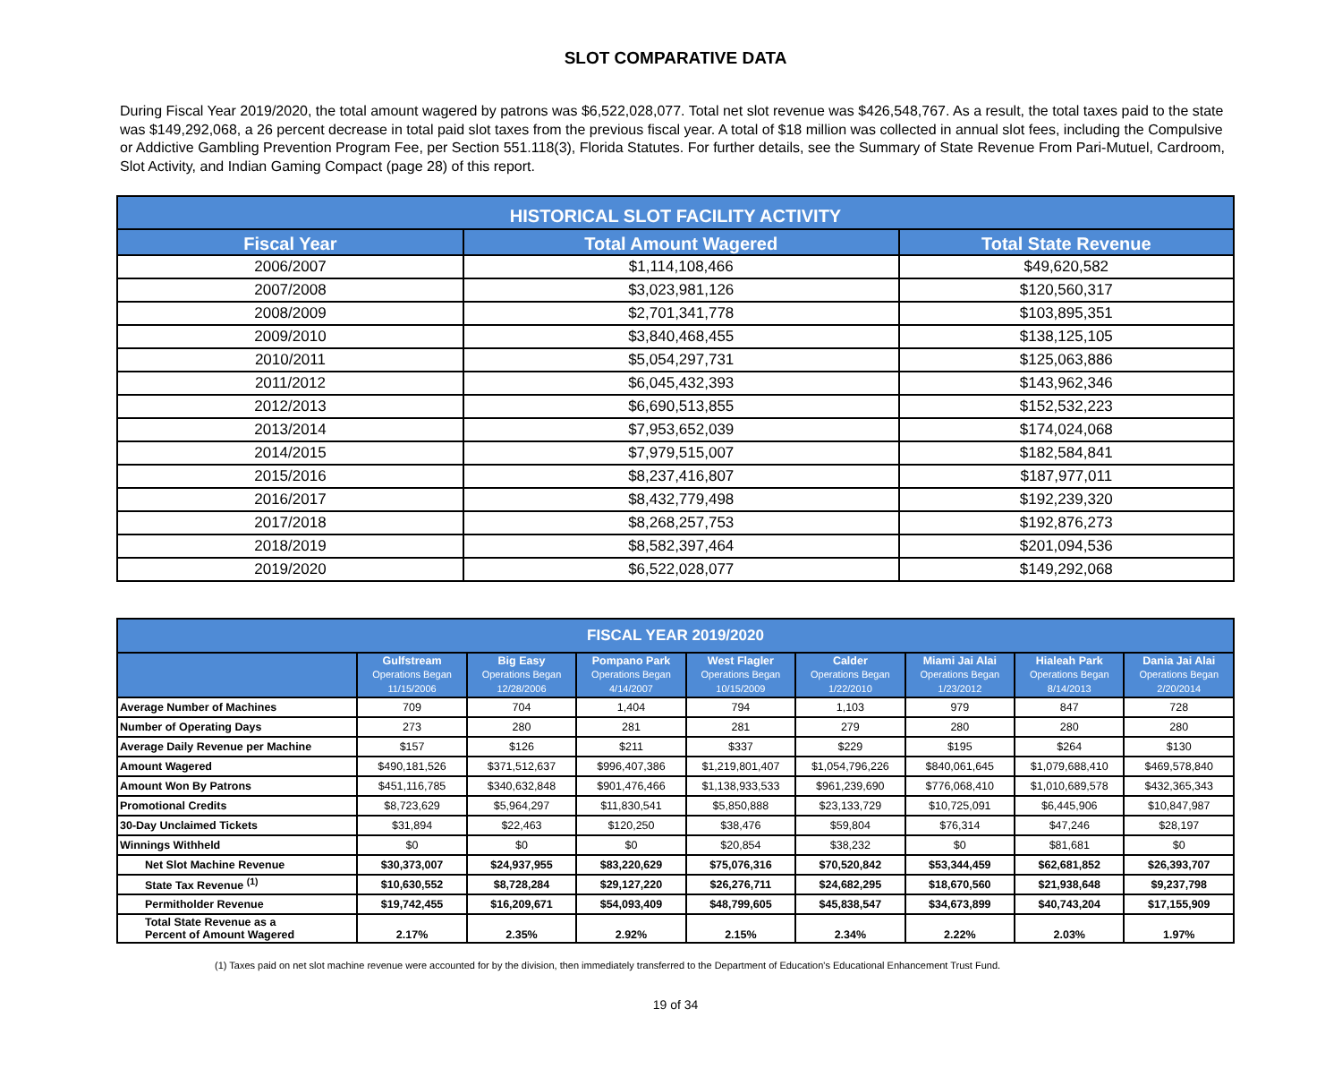SLOT COMPARATIVE DATA
During Fiscal Year 2019/2020, the total amount wagered by patrons was $6,522,028,077. Total net slot revenue was $426,548,767. As a result, the total taxes paid to the state was $149,292,068, a 26 percent decrease in total paid slot taxes from the previous fiscal year. A total of $18 million was collected in annual slot fees, including the Compulsive or Addictive Gambling Prevention Program Fee, per Section 551.118(3), Florida Statutes. For further details, see the Summary of State Revenue From Pari-Mutuel, Cardroom, Slot Activity, and Indian Gaming Compact (page 28) of this report.
| HISTORICAL SLOT FACILITY ACTIVITY | | |
| --- | --- | --- |
| Fiscal Year | Total Amount Wagered | Total State Revenue |
| 2006/2007 | $1,114,108,466 | $49,620,582 |
| 2007/2008 | $3,023,981,126 | $120,560,317 |
| 2008/2009 | $2,701,341,778 | $103,895,351 |
| 2009/2010 | $3,840,468,455 | $138,125,105 |
| 2010/2011 | $5,054,297,731 | $125,063,886 |
| 2011/2012 | $6,045,432,393 | $143,962,346 |
| 2012/2013 | $6,690,513,855 | $152,532,223 |
| 2013/2014 | $7,953,652,039 | $174,024,068 |
| 2014/2015 | $7,979,515,007 | $182,584,841 |
| 2015/2016 | $8,237,416,807 | $187,977,011 |
| 2016/2017 | $8,432,779,498 | $192,239,320 |
| 2017/2018 | $8,268,257,753 | $192,876,273 |
| 2018/2019 | $8,582,397,464 | $201,094,536 |
| 2019/2020 | $6,522,028,077 | $149,292,068 |
| FISCAL YEAR 2019/2020 | | | | | | | | |
| --- | --- | --- | --- | --- | --- | --- | --- | --- |
| | Gulfstream Operations Began 11/15/2006 | Big Easy Operations Began 12/28/2006 | Pompano Park Operations Began 4/14/2007 | West Flagler Operations Began 10/15/2009 | Calder Operations Began 1/22/2010 | Miami Jai Alai Operations Began 1/23/2012 | Hialeah Park Operations Began 8/14/2013 | Dania Jai Alai Operations Began 2/20/2014 |
| Average Number of Machines | 709 | 704 | 1,404 | 794 | 1,103 | 979 | 847 | 728 |
| Number of Operating Days | 273 | 280 | 281 | 281 | 279 | 280 | 280 | 280 |
| Average Daily Revenue per Machine | $157 | $126 | $211 | $337 | $229 | $195 | $264 | $130 |
| Amount Wagered | $490,181,526 | $371,512,637 | $996,407,386 | $1,219,801,407 | $1,054,796,226 | $840,061,645 | $1,079,688,410 | $469,578,840 |
| Amount Won By Patrons | $451,116,785 | $340,632,848 | $901,476,466 | $1,138,933,533 | $961,239,690 | $776,068,410 | $1,010,689,578 | $432,365,343 |
| Promotional Credits | $8,723,629 | $5,964,297 | $11,830,541 | $5,850,888 | $23,133,729 | $10,725,091 | $6,445,906 | $10,847,987 |
| 30-Day Unclaimed Tickets | $31,894 | $22,463 | $120,250 | $38,476 | $59,804 | $76,314 | $47,246 | $28,197 |
| Winnings Withheld | $0 | $0 | $0 | $20,854 | $38,232 | $0 | $81,681 | $0 |
| Net Slot Machine Revenue | $30,373,007 | $24,937,955 | $83,220,629 | $75,076,316 | $70,520,842 | $53,344,459 | $62,681,852 | $26,393,707 |
| State Tax Revenue <sup>(1)</sup> | $10,630,552 | $8,728,284 | $29,127,220 | $26,276,711 | $24,682,295 | $18,670,560 | $21,938,648 | $9,237,798 |
| Permitholder Revenue | $19,742,455 | $16,209,671 | $54,093,409 | $48,799,605 | $45,838,547 | $34,673,899 | $40,743,204 | $17,155,909 |
| Total State Revenue as a Percent of Amount Wagered | 2.17% | 2.35% | 2.92% | 2.15% | 2.34% | 2.22% | 2.03% | 1.97% |
(1) Taxes paid on net slot machine revenue were accounted for by the division, then immediately transferred to the Department of Education's Educational Enhancement Trust Fund.
19 of 34